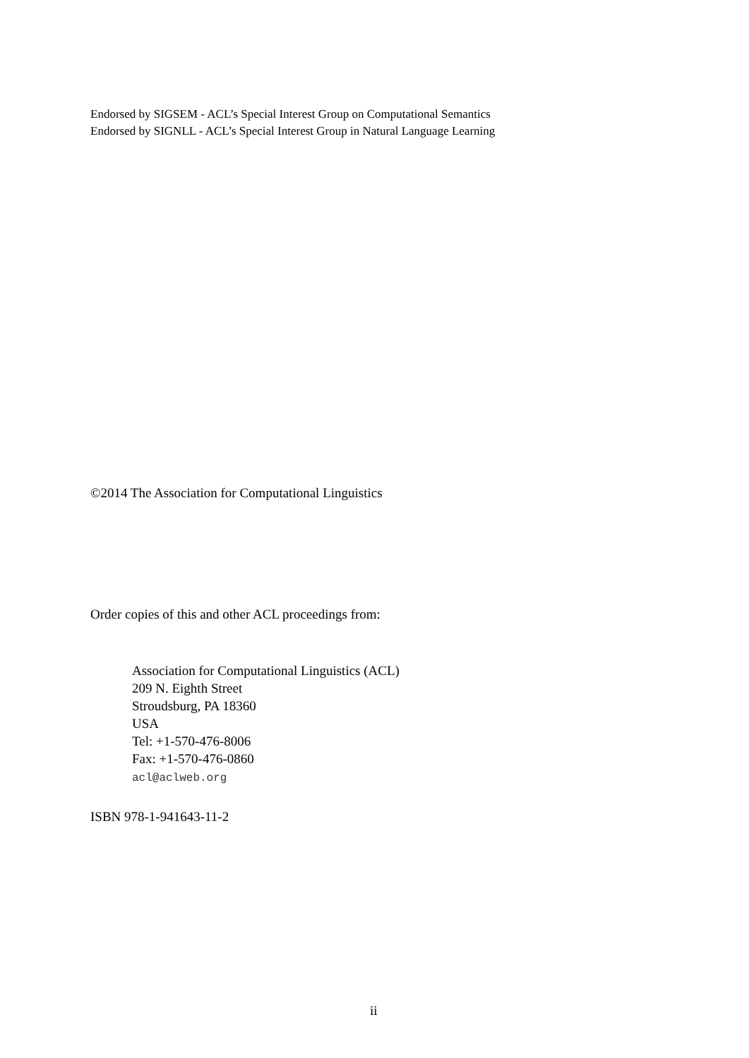Endorsed by SIGSEM - ACL’s Special Interest Group on Computational Semantics
Endorsed by SIGNLL - ACL’s Special Interest Group in Natural Language Learning
©2014 The Association for Computational Linguistics
Order copies of this and other ACL proceedings from:
Association for Computational Linguistics (ACL)
209 N. Eighth Street
Stroudsburg, PA 18360
USA
Tel: +1-570-476-8006
Fax: +1-570-476-0860
acl@aclweb.org
ISBN 978-1-941643-11-2
ii